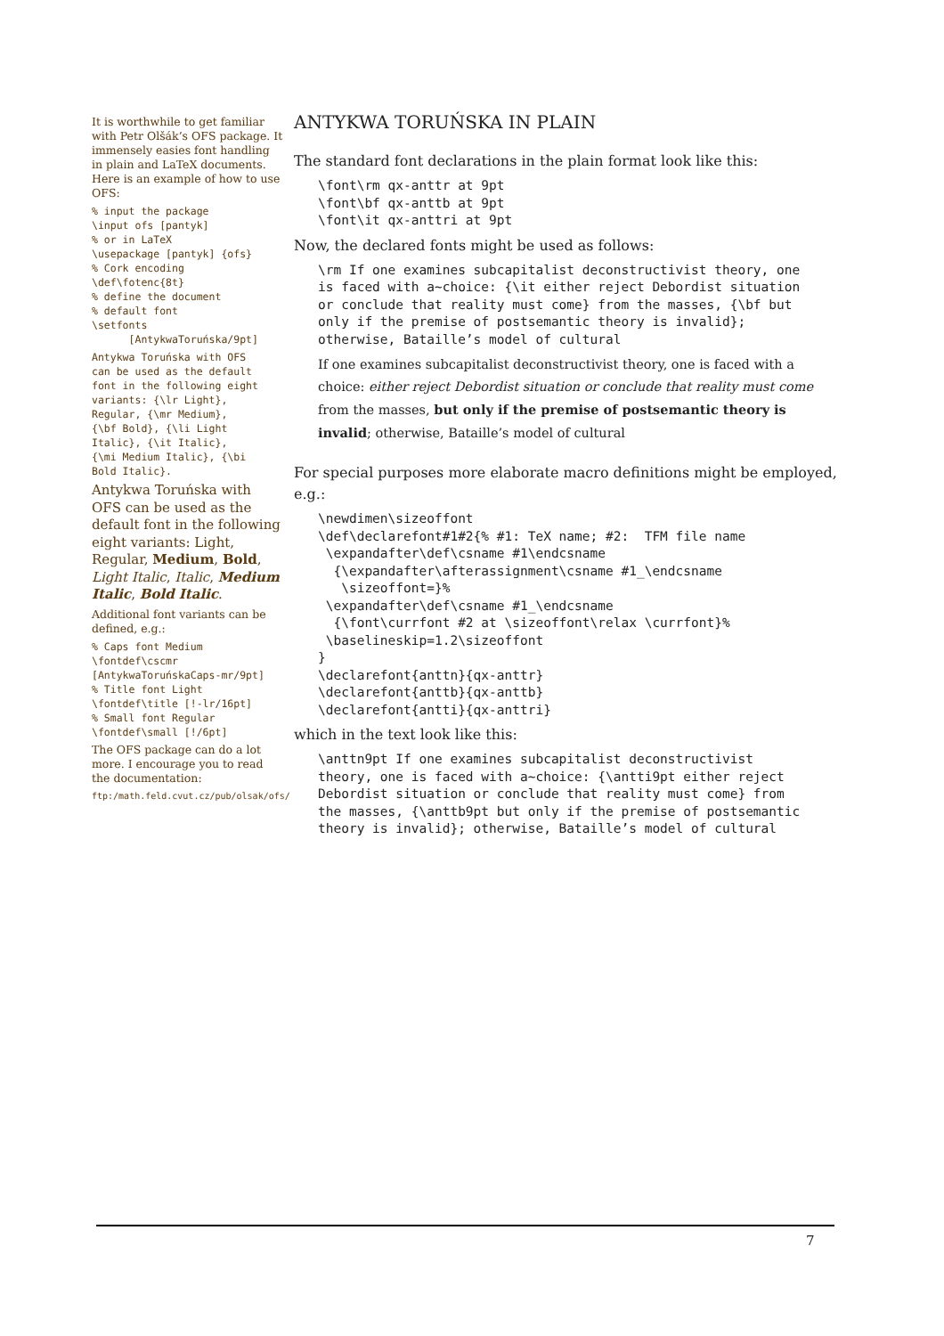It is worthwhile to get familiar with Petr Olšák’s OFS package. It immensely easies font handling in plain and LaTeX documents. Here is an example of how to use OFS:
% input the package
\input ofs [pantyk]
% or in LaTeX
\usepackage [pantyk] {ofs}
% Cork encoding
\def\fotenc{8t}
% define the document
% default font
\setfonts
      [AntykwaToruńska/9pt]
Antykwa Toruńska with OFS
can be used as the default
font in the following eight
variants: {\lr Light},
Regular, {\mr Medium},
{\bf Bold}, {\li Light
Italic}, {\it Italic},
{\mi Medium Italic}, {\bi
Bold Italic}.
Antykwa Toruńska with OFS can be used as the default font in the following eight variants: Light, Regular, Medium, Bold, Light Italic, Italic, Medium Italic, Bold Italic.
Additional font variants can be defined, e.g.:
% Caps font Medium
\fontdef\cscmr
[AntykwaToruńskaCaps-mr/9pt]
% Title font Light
\fontdef\title [!-lr/16pt]
% Small font Regular
\fontdef\small [!/6pt]
The OFS package can do a lot more. I encourage you to read the documentation:
ftp:/math.feld.cvut.cz/pub/olsak/ofs/
ANTYKWA TORUŃSKA IN PLAIN
The standard font declarations in the plain format look like this:
\font\rm qx-anttr at 9pt
\font\bf qx-anttb at 9pt
\font\it qx-anttri at 9pt
Now, the declared fonts might be used as follows:
\rm If one examines subcapitalist deconstructivist theory, one
is faced with a~choice: {\it either reject Debordist situation
or conclude that reality must come} from the masses, {\bf but
only if the premise of postsemantic theory is invalid};
otherwise, Bataille’s model of cultural
If one examines subcapitalist deconstructivist theory, one is faced with a choice: either reject Debordist situation or conclude that reality must come from the masses, but only if the premise of postsemantic theory is invalid; otherwise, Bataille’s model of cultural
For special purposes more elaborate macro definitions might be employed, e.g.:
\newdimen\sizeoffont
\def\declarefont#1#2{% #1: TeX name; #2:  TFM file name
 \expandafter\def\csname #1\endcsname
  {\expandafter\afterassignment\csname #1_\endcsname
   \sizeoffont=}%
 \expandafter\def\csname #1_\endcsname
  {\font\currfont #2 at \sizeoffont\relax \currfont}%
 \baselineskip=1.2\sizeoffont
}
\declarefont{anttn}{qx-anttr}
\declarefont{anttb}{qx-anttb}
\declarefont{antti}{qx-anttri}
which in the text look like this:
\anttn9pt If one examines subcapitalist deconstructivist
theory, one is faced with a~choice: {\antti9pt either reject
Debordist situation or conclude that reality must come} from
the masses, {\anttb9pt but only if the premise of postsemantic
theory is invalid}; otherwise, Bataille’s model of cultural
7